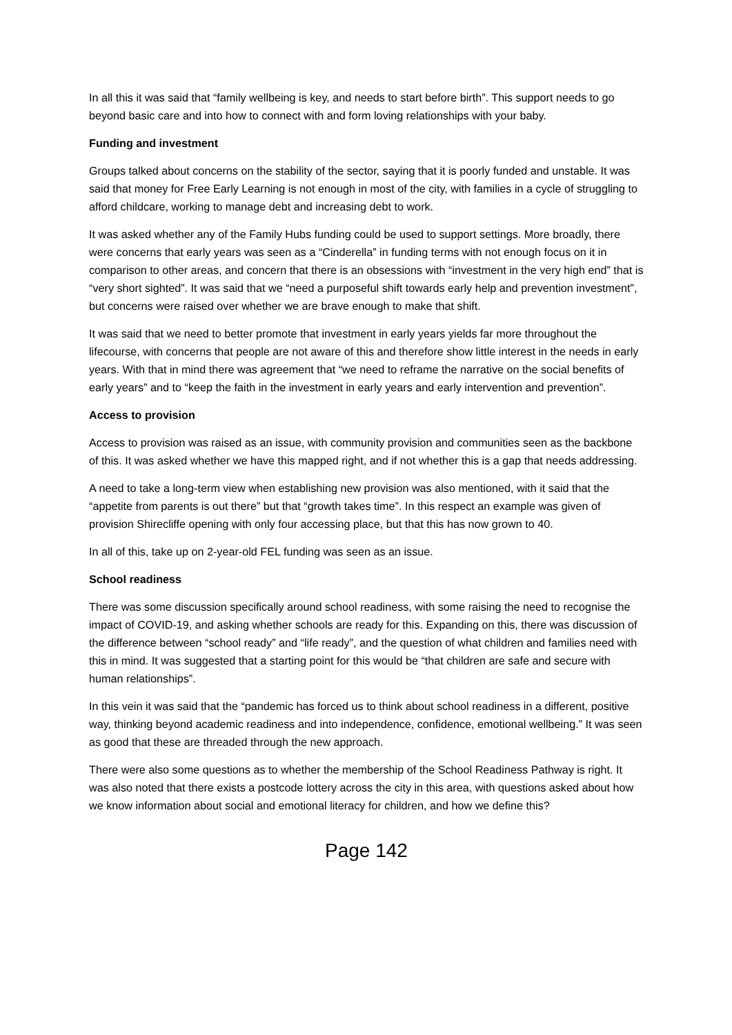In all this it was said that “family wellbeing is key, and needs to start before birth”. This support needs to go beyond basic care and into how to connect with and form loving relationships with your baby.
Funding and investment
Groups talked about concerns on the stability of the sector, saying that it is poorly funded and unstable. It was said that money for Free Early Learning is not enough in most of the city, with families in a cycle of struggling to afford childcare, working to manage debt and increasing debt to work.
It was asked whether any of the Family Hubs funding could be used to support settings. More broadly, there were concerns that early years was seen as a “Cinderella” in funding terms with not enough focus on it in comparison to other areas, and concern that there is an obsessions with “investment in the very high end” that is “very short sighted”. It was said that we “need a purposeful shift towards early help and prevention investment”, but concerns were raised over whether we are brave enough to make that shift.
It was said that we need to better promote that investment in early years yields far more throughout the lifecourse, with concerns that people are not aware of this and therefore show little interest in the needs in early years. With that in mind there was agreement that “we need to reframe the narrative on the social benefits of early years” and to “keep the faith in the investment in early years and early intervention and prevention”.
Access to provision
Access to provision was raised as an issue, with community provision and communities seen as the backbone of this. It was asked whether we have this mapped right, and if not whether this is a gap that needs addressing.
A need to take a long-term view when establishing new provision was also mentioned, with it said that the “appetite from parents is out there” but that “growth takes time”. In this respect an example was given of provision Shirecliffe opening with only four accessing place, but that this has now grown to 40.
In all of this, take up on 2-year-old FEL funding was seen as an issue.
School readiness
There was some discussion specifically around school readiness, with some raising the need to recognise the impact of COVID-19, and asking whether schools are ready for this. Expanding on this, there was discussion of the difference between “school ready” and “life ready”, and the question of what children and families need with this in mind. It was suggested that a starting point for this would be “that children are safe and secure with human relationships”.
In this vein it was said that the “pandemic has forced us to think about school readiness in a different, positive way, thinking beyond academic readiness and into independence, confidence, emotional wellbeing.” It was seen as good that these are threaded through the new approach.
There were also some questions as to whether the membership of the School Readiness Pathway is right. It was also noted that there exists a postcode lottery across the city in this area, with questions asked about how we know information about social and emotional literacy for children, and how we define this?
Page 142